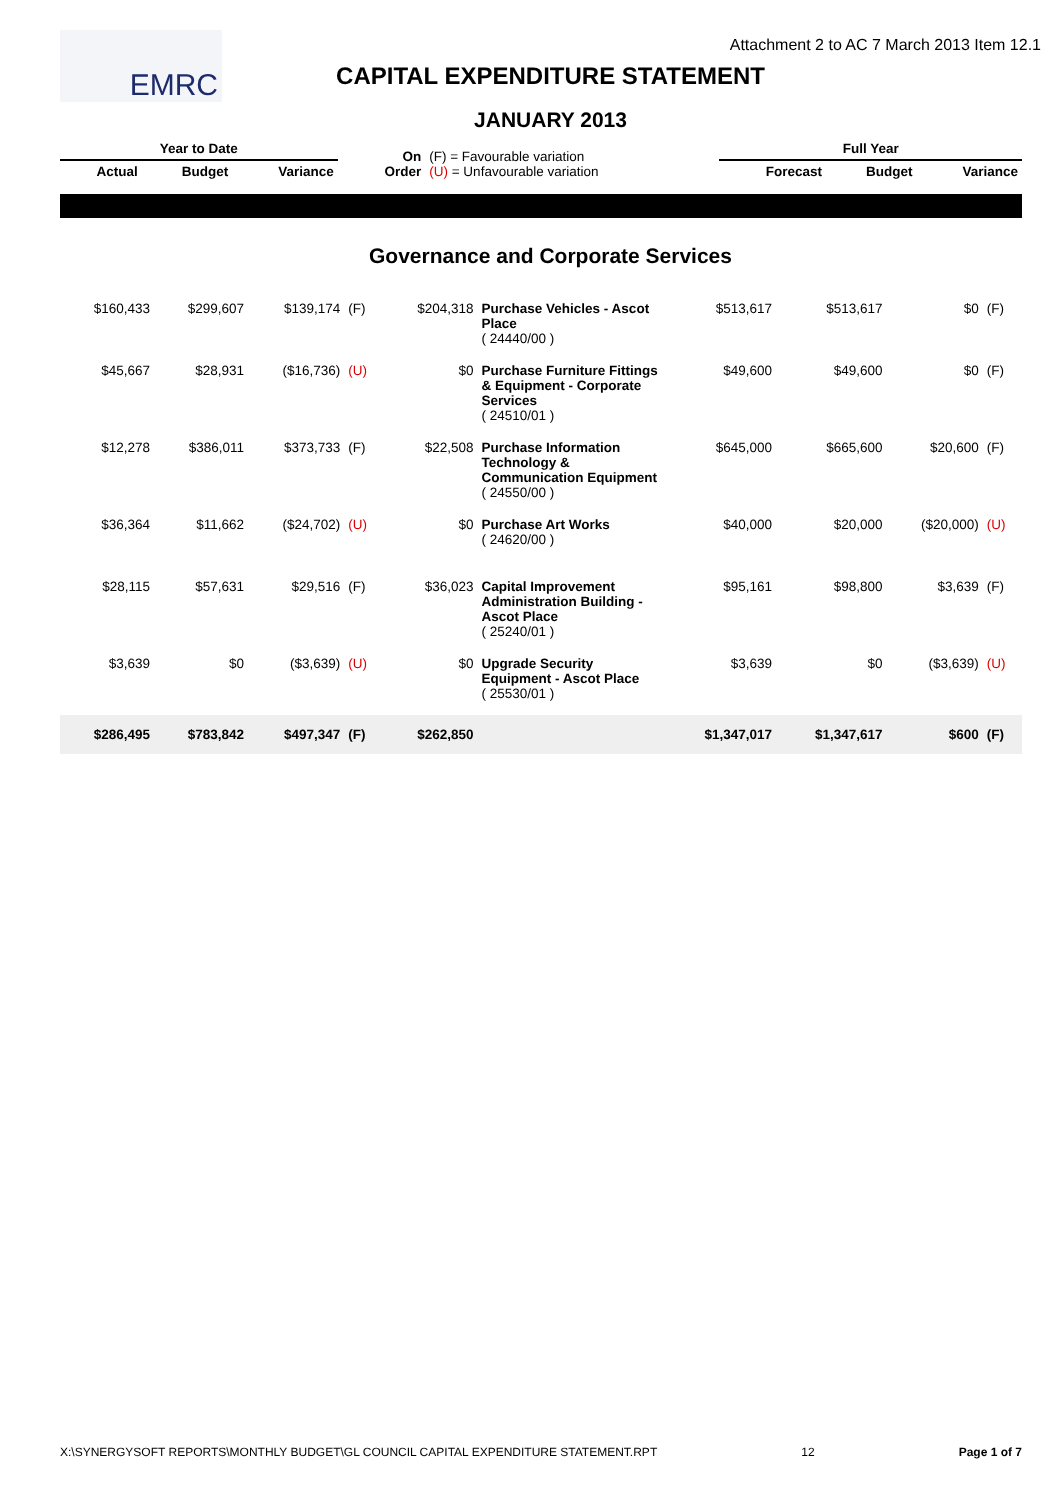EMRC
Attachment 2 to AC 7 March 2013 Item 12.1
CAPITAL EXPENDITURE STATEMENT
JANUARY 2013
| Year to Date | | | | On Order | (F) = Favourable variation (U) = Unfavourable variation | Full Year | | |
| --- | --- | --- | --- | --- | --- | --- | --- | --- |
| Actual | Budget | Variance | | | | Forecast | Budget | Variance |
Governance and Corporate Services
| $160,433 | $299,607 | $139,174 | (F) | $204,318 | Purchase Vehicles - Ascot Place ( 24440/00 ) | $513,617 | $513,617 | $0 | (F) |
| $45,667 | $28,931 | ($16,736) | (U) | $0 | Purchase Furniture Fittings & Equipment - Corporate Services ( 24510/01 ) | $49,600 | $49,600 | $0 | (F) |
| $12,278 | $386,011 | $373,733 | (F) | $22,508 | Purchase Information Technology & Communication Equipment ( 24550/00 ) | $645,000 | $665,600 | $20,600 | (F) |
| $36,364 | $11,662 | ($24,702) | (U) | $0 | Purchase Art Works ( 24620/00 ) | $40,000 | $20,000 | ($20,000) | (U) |
| $28,115 | $57,631 | $29,516 | (F) | $36,023 | Capital Improvement Administration Building - Ascot Place ( 25240/01 ) | $95,161 | $98,800 | $3,639 | (F) |
| $3,639 | $0 | ($3,639) | (U) | $0 | Upgrade Security Equipment - Ascot Place ( 25530/01 ) | $3,639 | $0 | ($3,639) | (U) |
| $286,495 | $783,842 | $497,347 | (F) | $262,850 | | $1,347,017 | $1,347,617 | $600 | (F) |
X:\SYNERGYSOFT REPORTS\MONTHLY BUDGET\GL COUNCIL CAPITAL EXPENDITURE STATEMENT.RPT 12 Page 1 of 7